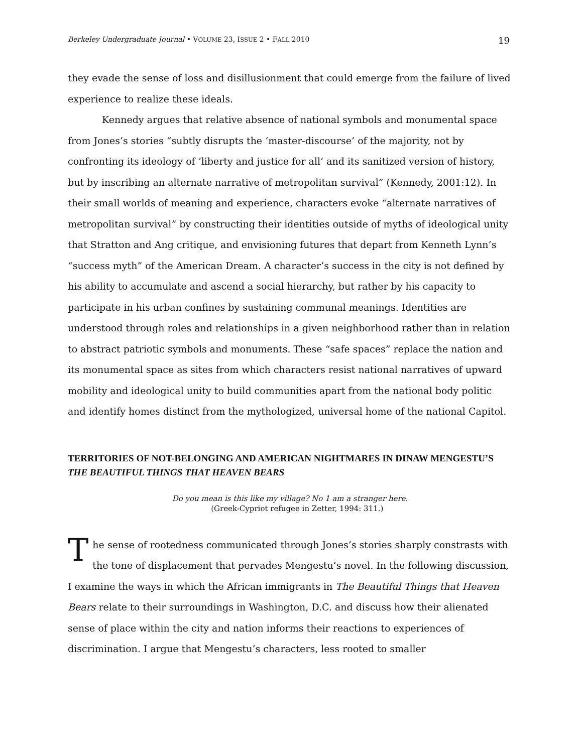Berkeley Undergraduate Journal • VOLUME 23, ISSUE 2 • FALL 2010 19
they evade the sense of loss and disillusionment that could emerge from the failure of lived experience to realize these ideals.
Kennedy argues that relative absence of national symbols and monumental space from Jones’s stories “subtly disrupts the ‘master-discourse’ of the majority, not by confronting its ideology of ‘liberty and justice for all’ and its sanitized version of history, but by inscribing an alternate narrative of metropolitan survival” (Kennedy, 2001:12). In their small worlds of meaning and experience, characters evoke “alternate narratives of metropolitan survival” by constructing their identities outside of myths of ideological unity that Stratton and Ang critique, and envisioning futures that depart from Kenneth Lynn’s “success myth” of the American Dream. A character’s success in the city is not defined by his ability to accumulate and ascend a social hierarchy, but rather by his capacity to participate in his urban confines by sustaining communal meanings. Identities are understood through roles and relationships in a given neighborhood rather than in relation to abstract patriotic symbols and monuments. These “safe spaces” replace the nation and its monumental space as sites from which characters resist national narratives of upward mobility and ideological unity to build communities apart from the national body politic and identify homes distinct from the mythologized, universal home of the national Capitol.
TERRITORIES OF NOT-BELONGING AND AMERICAN NIGHTMARES IN DINAW MENGESTU’S THE BEAUTIFUL THINGS THAT HEAVEN BEARS
Do you mean is this like my village? No 1 am a stranger here.
(Greek-Cypriot refugee in Zetter, 1994: 311.)
The sense of rootedness communicated through Jones’s stories sharply constrasts with the tone of displacement that pervades Mengestu’s novel. In the following discussion, I examine the ways in which the African immigrants in The Beautiful Things that Heaven Bears relate to their surroundings in Washington, D.C. and discuss how their alienated sense of place within the city and nation informs their reactions to experiences of discrimination. I argue that Mengestu’s characters, less rooted to smaller